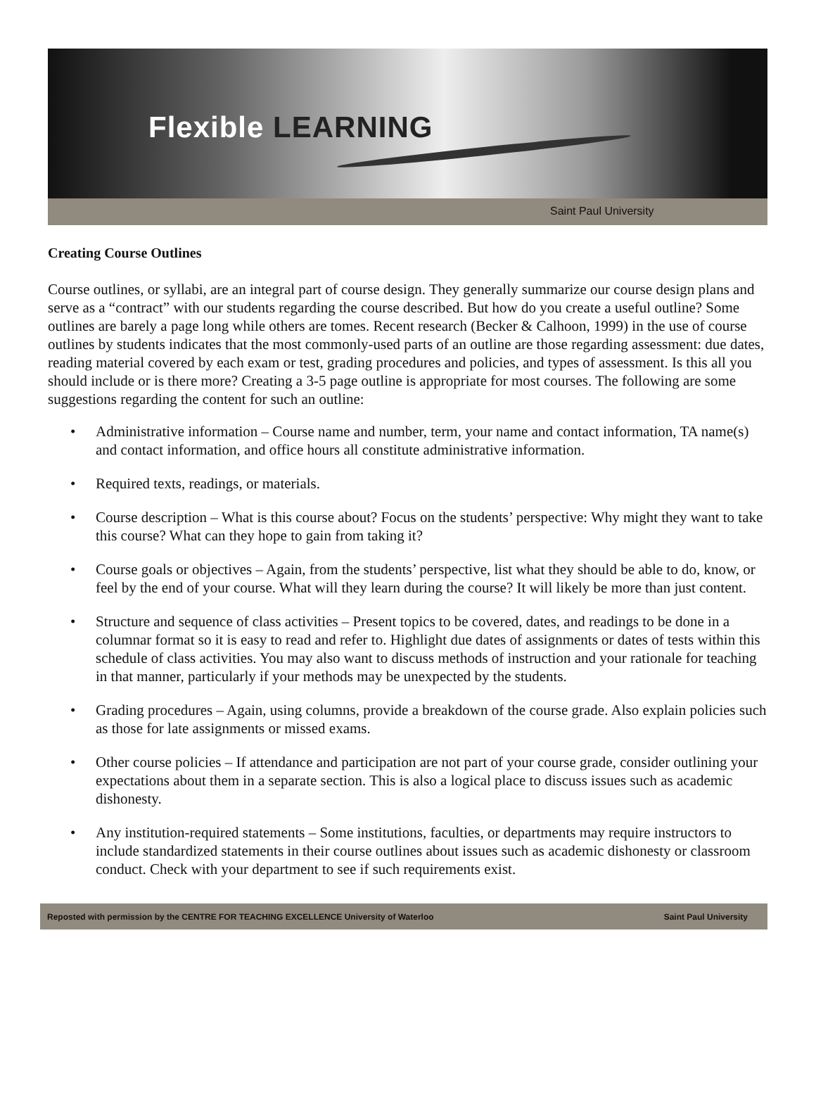Flexible LEARNING
Saint Paul University
Creating Course Outlines
Course outlines, or syllabi, are an integral part of course design. They generally summarize our course design plans and serve as a “contract” with our students regarding the course described. But how do you create a useful outline? Some outlines are barely a page long while others are tomes. Recent research (Becker & Calhoon, 1999) in the use of course outlines by students indicates that the most commonly-used parts of an outline are those regarding assessment: due dates, reading material covered by each exam or test, grading procedures and policies, and types of assessment. Is this all you should include or is there more? Creating a 3-5 page outline is appropriate for most courses. The following are some suggestions regarding the content for such an outline:
• Administrative information – Course name and number, term, your name and contact information, TA name(s) and contact information, and office hours all constitute administrative information.
• Required texts, readings, or materials.
• Course description – What is this course about? Focus on the students’ perspective: Why might they want to take this course? What can they hope to gain from taking it?
• Course goals or objectives – Again, from the students’ perspective, list what they should be able to do, know, or feel by the end of your course. What will they learn during the course? It will likely be more than just content.
• Structure and sequence of class activities – Present topics to be covered, dates, and readings to be done in a columnar format so it is easy to read and refer to. Highlight due dates of assignments or dates of tests within this schedule of class activities. You may also want to discuss methods of instruction and your rationale for teaching in that manner, particularly if your methods may be unexpected by the students.
• Grading procedures – Again, using columns, provide a breakdown of the course grade. Also explain policies such as those for late assignments or missed exams.
• Other course policies – If attendance and participation are not part of your course grade, consider outlining your expectations about them in a separate section. This is also a logical place to discuss issues such as academic dishonesty.
• Any institution-required statements – Some institutions, faculties, or departments may require instructors to include standardized statements in their course outlines about issues such as academic dishonesty or classroom conduct. Check with your department to see if such requirements exist.
Reposted with permission by the CENTRE FOR TEACHING EXCELLENCE University of Waterloo Saint Paul University